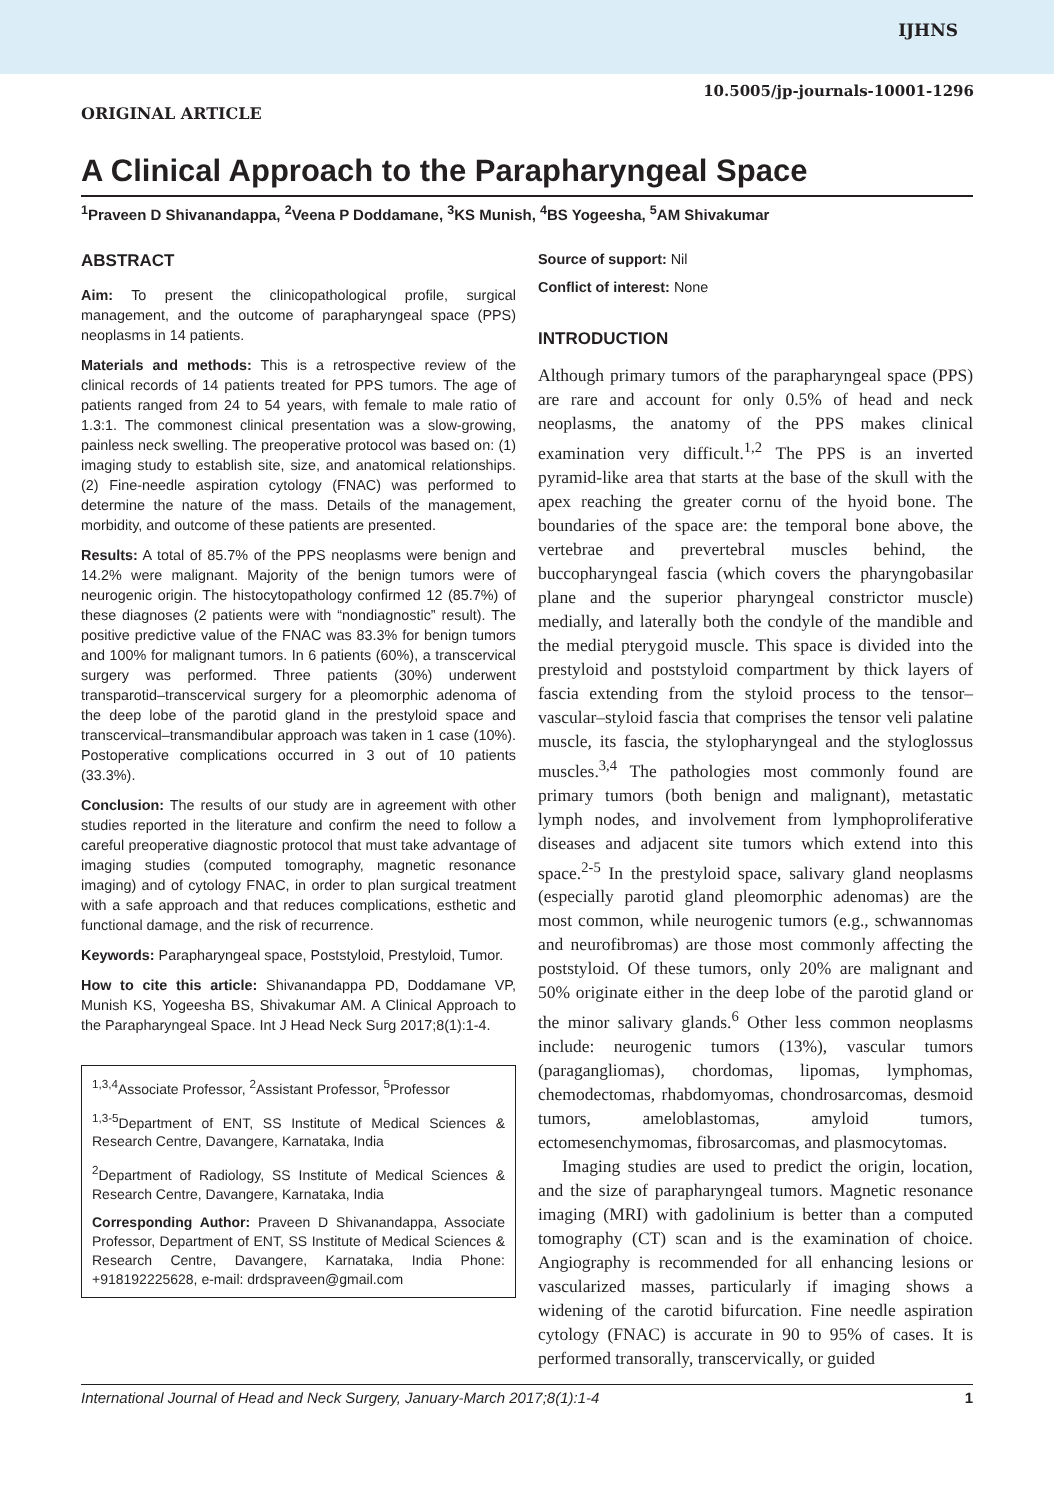IJHNS
10.5005/jp-journals-10001-1296
ORIGINAL ARTICLE
A Clinical Approach to the Parapharyngeal Space
<sup>1</sup> Praveen D Shivanandappa, <sup>2</sup>Veena P Doddamane, <sup>3</sup>KS Munish, <sup>4</sup>BS Yogeesha, <sup>5</sup>AM Shivakumar
ABSTRACT
Aim: To present the clinicopathological profile, surgical management, and the outcome of parapharyngeal space (PPS) neoplasms in 14 patients.
Materials and methods: This is a retrospective review of the clinical records of 14 patients treated for PPS tumors. The age of patients ranged from 24 to 54 years, with female to male ratio of 1.3:1. The commonest clinical presentation was a slow-growing, painless neck swelling. The preoperative protocol was based on: (1) imaging study to establish site, size, and anatomical relationships. (2) Fine-needle aspiration cytology (FNAC) was performed to determine the nature of the mass. Details of the management, morbidity, and outcome of these patients are presented.
Results: A total of 85.7% of the PPS neoplasms were benign and 14.2% were malignant. Majority of the benign tumors were of neurogenic origin. The histocytopathology confirmed 12 (85.7%) of these diagnoses (2 patients were with “nondiagnostic” result). The positive predictive value of the FNAC was 83.3% for benign tumors and 100% for malignant tumors. In 6 patients (60%), a transcervical surgery was performed. Three patients (30%) underwent transparotid–transcervical surgery for a pleomorphic adenoma of the deep lobe of the parotid gland in the prestyloid space and transcervical–transmandibular approach was taken in 1 case (10%). Postoperative complications occurred in 3 out of 10 patients (33.3%).
Conclusion: The results of our study are in agreement with other studies reported in the literature and confirm the need to follow a careful preoperative diagnostic protocol that must take advantage of imaging studies (computed tomography, magnetic resonance imaging) and of cytology FNAC, in order to plan surgical treatment with a safe approach and that reduces complications, esthetic and functional damage, and the risk of recurrence.
Keywords: Parapharyngeal space, Poststyloid, Prestyloid, Tumor.
How to cite this article: Shivanandappa PD, Doddamane VP, Munish KS, Yogeesha BS, Shivakumar AM. A Clinical Approach to the Parapharyngeal Space. Int J Head Neck Surg 2017;8(1):1-4.
<sup>1,3,4</sup>Associate Professor, <sup>2</sup>Assistant Professor, <sup>5</sup>Professor
<sup>1,3-5</sup>Department of ENT, SS Institute of Medical Sciences & Research Centre, Davangere, Karnataka, India
<sup>2</sup> Department of Radiology, SS Institute of Medical Sciences & Research Centre, Davangere, Karnataka, India
Corresponding Author: Praveen D Shivanandappa, Associate Professor, Department of ENT, SS Institute of Medical Sciences & Research Centre, Davangere, Karnataka, India Phone: +918192225628, e-mail: drdspraveen@gmail.com
Source of support: Nil
Conflict of interest: None
INTRODUCTION
Although primary tumors of the parapharyngeal space (PPS) are rare and account for only 0.5% of head and neck neoplasms, the anatomy of the PPS makes clinical examination very difficult.<sup>1,2</sup> The PPS is an inverted pyramid-like area that starts at the base of the skull with the apex reaching the greater cornu of the hyoid bone. The boundaries of the space are: the temporal bone above, the vertebrae and prevertebral muscles behind, the buccopharyngeal fascia (which covers the pharyngobasilar plane and the superior pharyngeal constrictor muscle) medially, and laterally both the condyle of the mandible and the medial pterygoid muscle. This space is divided into the prestyloid and poststyloid compartment by thick layers of fascia extending from the styloid process to the tensor–vascular–styloid fascia that comprises the tensor veli palatine muscle, its fascia, the stylopharyngeal and the styloglossus muscles.<sup>3,4</sup> The pathologies most commonly found are primary tumors (both benign and malignant), metastatic lymph nodes, and involvement from lymphoproliferative diseases and adjacent site tumors which extend into this space.<sup>2-5</sup> In the prestyloid space, salivary gland neoplasms (especially parotid gland pleomorphic adenomas) are the most common, while neurogenic tumors (e.g., schwannomas and neurofibromas) are those most commonly affecting the poststyloid. Of these tumors, only 20% are malignant and 50% originate either in the deep lobe of the parotid gland or the minor salivary glands.<sup>6</sup> Other less common neoplasms include: neurogenic tumors (13%), vascular tumors (paragangliomas), chordomas, lipomas, lymphomas, chemodectomas, rhabdomyomas, chondrosarcomas, desmoid tumors, ameloblastomas, amyloid tumors, ectomesenchymomas, fibrosarcomas, and plasmocytomas.
Imaging studies are used to predict the origin, location, and the size of parapharyngeal tumors. Magnetic resonance imaging (MRI) with gadolinium is better than a computed tomography (CT) scan and is the examination of choice. Angiography is recommended for all enhancing lesions or vascularized masses, particularly if imaging shows a widening of the carotid bifurcation. Fine needle aspiration cytology (FNAC) is accurate in 90 to 95% of cases. It is performed transorally, transcervically, or guided
International Journal of Head and Neck Surgery, January-March 2017;8(1):1-4 1